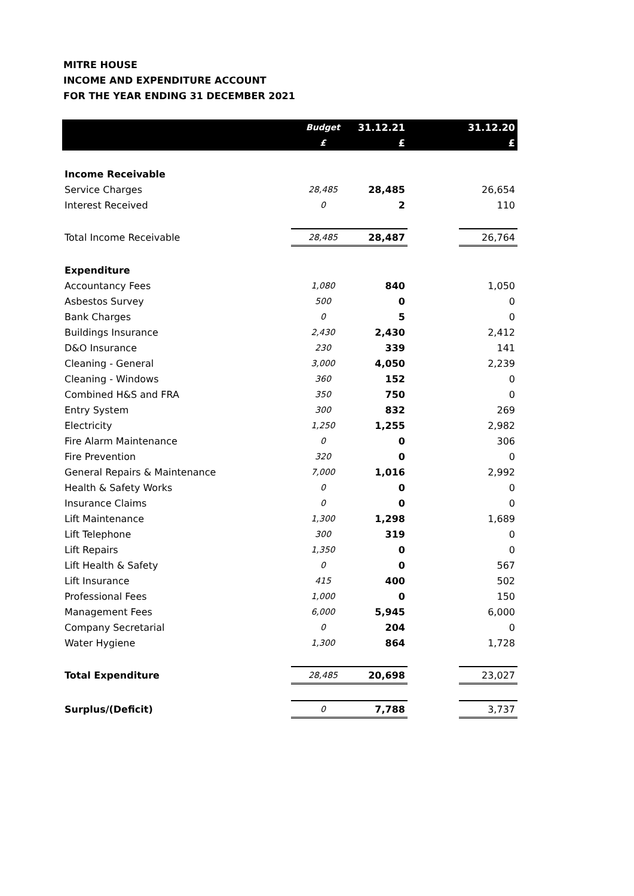MITRE HOUSE
INCOME AND EXPENDITURE ACCOUNT
FOR THE YEAR ENDING 31 DECEMBER 2021
| | Budget | 31.12.21 | | 31.12.20 |
| --- | --- | --- | --- | --- |
| | £ | £ | | £ |
| Income Receivable | | | | |
| Service Charges | 28,485 | 28,485 | | 26,654 |
| Interest Received | 0 | 2 | | 110 |
| Total Income Receivable | 28,485 | 28,487 | | 26,764 |
| Expenditure | | | | |
| Accountancy Fees | 1,080 | 840 | | 1,050 |
| Asbestos Survey | 500 | 0 | | 0 |
| Bank Charges | 0 | 5 | | 0 |
| Buildings Insurance | 2,430 | 2,430 | | 2,412 |
| D&O Insurance | 230 | 339 | | 141 |
| Cleaning - General | 3,000 | 4,050 | | 2,239 |
| Cleaning - Windows | 360 | 152 | | 0 |
| Combined H&S and FRA | 350 | 750 | | 0 |
| Entry System | 300 | 832 | | 269 |
| Electricity | 1,250 | 1,255 | | 2,982 |
| Fire Alarm Maintenance | 0 | 0 | | 306 |
| Fire Prevention | 320 | 0 | | 0 |
| General Repairs & Maintenance | 7,000 | 1,016 | | 2,992 |
| Health & Safety Works | 0 | 0 | | 0 |
| Insurance Claims | 0 | 0 | | 0 |
| Lift Maintenance | 1,300 | 1,298 | | 1,689 |
| Lift Telephone | 300 | 319 | | 0 |
| Lift Repairs | 1,350 | 0 | | 0 |
| Lift Health & Safety | 0 | 0 | | 567 |
| Lift Insurance | 415 | 400 | | 502 |
| Professional Fees | 1,000 | 0 | | 150 |
| Management Fees | 6,000 | 5,945 | | 6,000 |
| Company Secretarial | 0 | 204 | | 0 |
| Water Hygiene | 1,300 | 864 | | 1,728 |
| Total Expenditure | 28,485 | 20,698 | | 23,027 |
| Surplus/(Deficit) | 0 | 7,788 | | 3,737 |